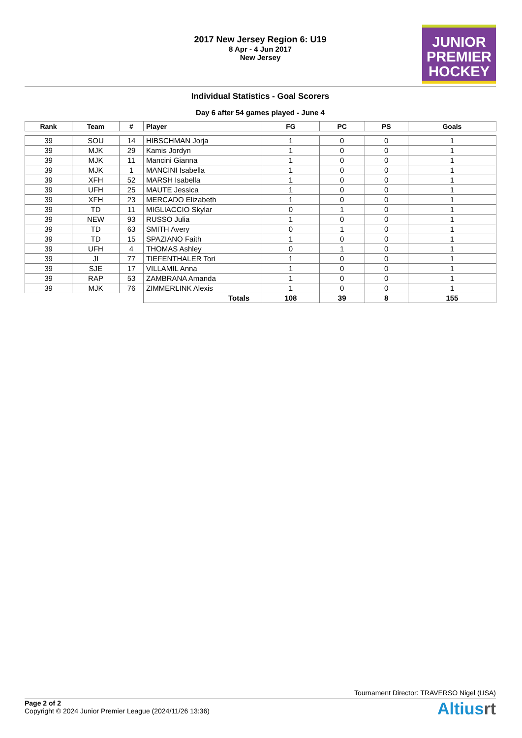2017 New Jersey Region 6: U19
8 Apr - 4 Jun 2017
New Jersey
JUNIOR
PREMIER
HOCKEY
Individual Statistics - Goal Scorers
Day 6 after 54 games played - June 4
| Rank | Team | # | Player | FG | PC | PS | Goals |
| --- | --- | --- | --- | --- | --- | --- | --- |
| 39 | SOU | 14 | HIBSCHMAN Jorja | 1 | 0 | 0 | 1 |
| 39 | MJK | 29 | Kamis Jordyn | 1 | 0 | 0 | 1 |
| 39 | MJK | 11 | Mancini Gianna | 1 | 0 | 0 | 1 |
| 39 | MJK | 1 | MANCINI Isabella | 1 | 0 | 0 | 1 |
| 39 | XFH | 52 | MARSH Isabella | 1 | 0 | 0 | 1 |
| 39 | UFH | 25 | MAUTE Jessica | 1 | 0 | 0 | 1 |
| 39 | XFH | 23 | MERCADO Elizabeth | 1 | 0 | 0 | 1 |
| 39 | TD | 11 | MIGLIACCIO Skylar | 0 | 1 | 0 | 1 |
| 39 | NEW | 93 | RUSSO Julia | 1 | 0 | 0 | 1 |
| 39 | TD | 63 | SMITH Avery | 0 | 1 | 0 | 1 |
| 39 | TD | 15 | SPAZIANO Faith | 1 | 0 | 0 | 1 |
| 39 | UFH | 4 | THOMAS Ashley | 0 | 1 | 0 | 1 |
| 39 | JI | 77 | TIEFENTHALER Tori | 1 | 0 | 0 | 1 |
| 39 | SJE | 17 | VILLAMIL Anna | 1 | 0 | 0 | 1 |
| 39 | RAP | 53 | ZAMBRANA Amanda | 1 | 0 | 0 | 1 |
| 39 | MJK | 76 | ZIMMERLINK Alexis | 1 | 0 | 0 | 1 |
| | | | Totals | 108 | 39 | 8 | 155 |
Tournament Director: TRAVERSO Nigel (USA)
Page 2 of 2
Copyright © 2024 Junior Premier League (2024/11/26 13:36)
Altiusrt